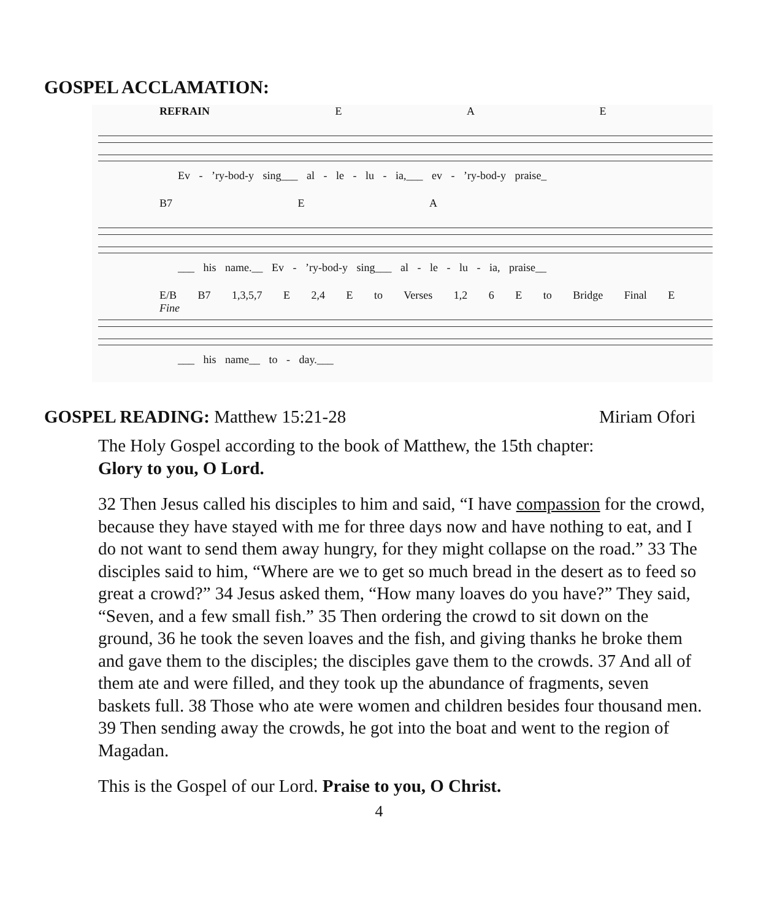GOSPEL ACCLAMATION:
REFRAIN E A E
Ev - ’ry-bod-y sing___ al - le - lu - ia,___ ev - ’ry-bod-y praise_
B7 E A
___ his name.__ Ev - ’ry-bod-y sing___ al - le - lu - ia, praise__
E/B B7 1,3,5,7 E 2,4 E to Verses 1,2 6 E to Bridge Final E Fine
___ his name__ to - day.___
GOSPEL READING: Matthew 15:21-28 Miriam Ofori
The Holy Gospel according to the book of Matthew, the 15th chapter:
Glory to you, O Lord.
32 Then Jesus called his disciples to him and said, “I have compassion for the crowd, because they have stayed with me for three days now and have nothing to eat, and I do not want to send them away hungry, for they might collapse on the road.” 33 The disciples said to him, “Where are we to get so much bread in the desert as to feed so great a crowd?” 34 Jesus asked them, “How many loaves do you have?” They said, “Seven, and a few small fish.” 35 Then ordering the crowd to sit down on the ground, 36 he took the seven loaves and the fish, and giving thanks he broke them and gave them to the disciples; the disciples gave them to the crowds. 37 And all of them ate and were filled, and they took up the abundance of fragments, seven baskets full. 38 Those who ate were women and children besides four thousand men. 39 Then sending away the crowds, he got into the boat and went to the region of Magadan.
This is the Gospel of our Lord. Praise to you, O Christ.
4